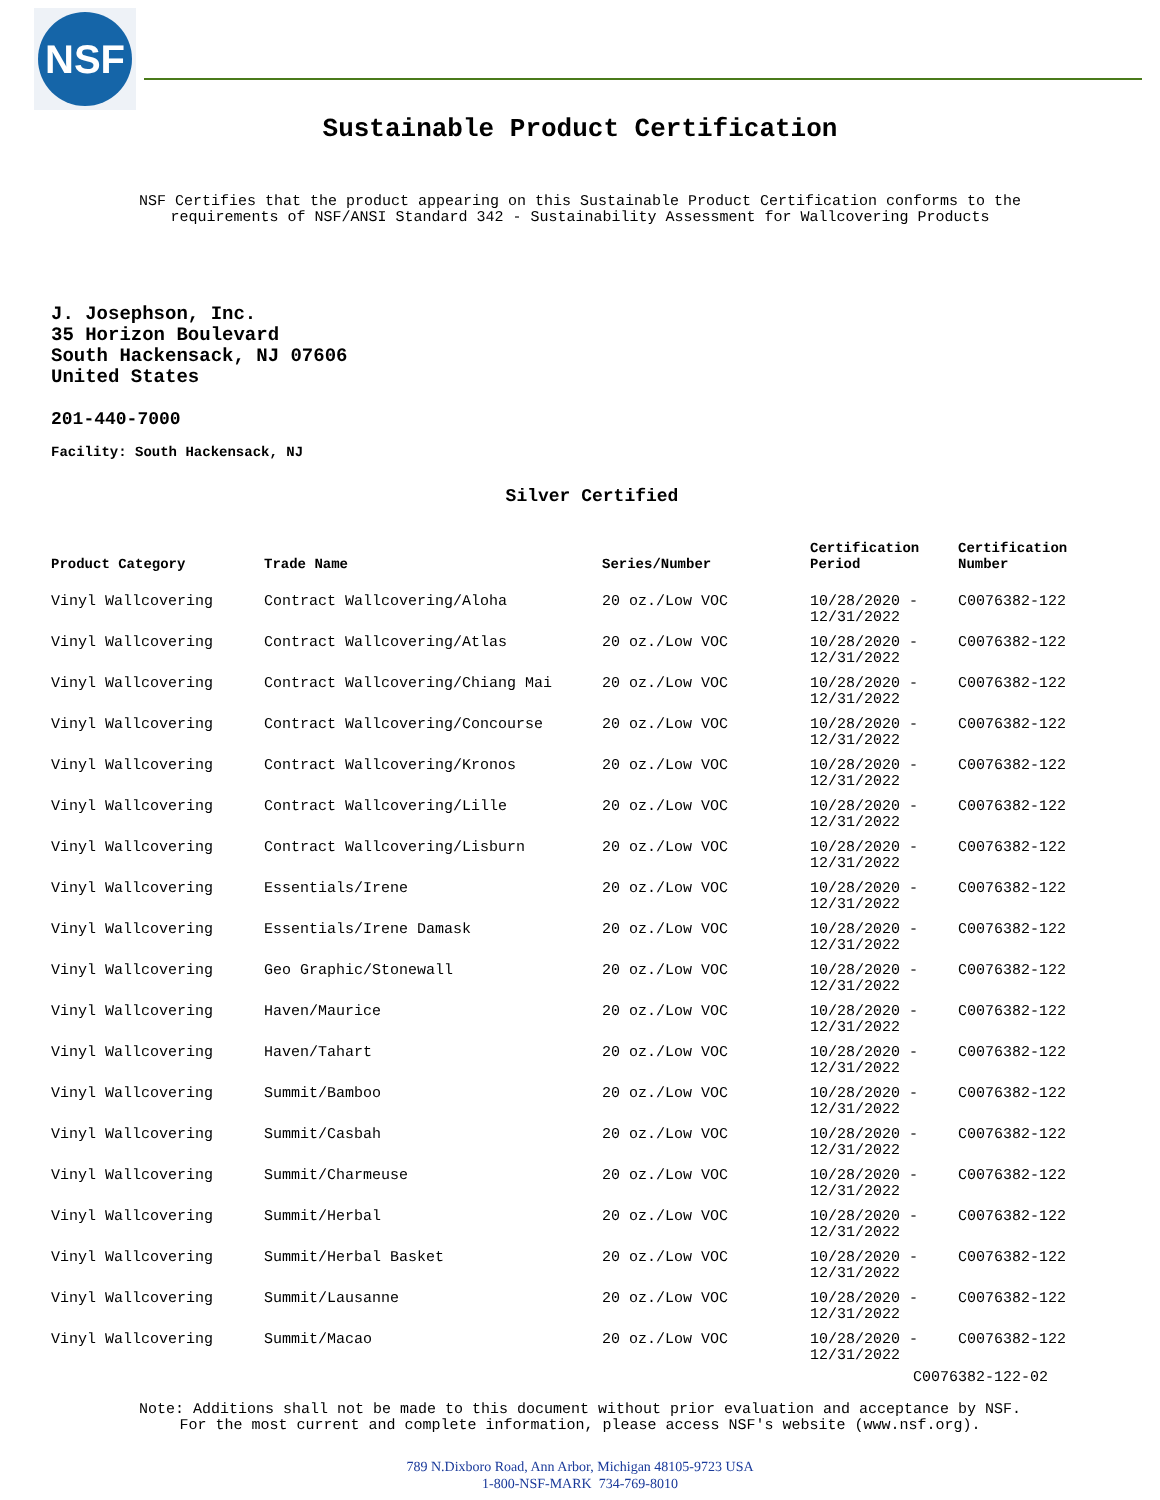NSF
Sustainable Product Certification
NSF Certifies that the product appearing on this Sustainable Product Certification conforms to the
requirements of NSF/ANSI Standard 342 - Sustainability Assessment for Wallcovering Products
J. Josephson, Inc.
35 Horizon Boulevard
South Hackensack, NJ 07606
United States
201-440-7000
Facility: South Hackensack, NJ
Silver Certified
| Product Category | Trade Name | Series/Number | Certification Period | Certification Number |
| --- | --- | --- | --- | --- |
| Vinyl Wallcovering | Contract Wallcovering/Aloha | 20 oz./Low VOC | 10/28/2020 - 12/31/2022 | C0076382-122 |
| Vinyl Wallcovering | Contract Wallcovering/Atlas | 20 oz./Low VOC | 10/28/2020 - 12/31/2022 | C0076382-122 |
| Vinyl Wallcovering | Contract Wallcovering/Chiang Mai | 20 oz./Low VOC | 10/28/2020 - 12/31/2022 | C0076382-122 |
| Vinyl Wallcovering | Contract Wallcovering/Concourse | 20 oz./Low VOC | 10/28/2020 - 12/31/2022 | C0076382-122 |
| Vinyl Wallcovering | Contract Wallcovering/Kronos | 20 oz./Low VOC | 10/28/2020 - 12/31/2022 | C0076382-122 |
| Vinyl Wallcovering | Contract Wallcovering/Lille | 20 oz./Low VOC | 10/28/2020 - 12/31/2022 | C0076382-122 |
| Vinyl Wallcovering | Contract Wallcovering/Lisburn | 20 oz./Low VOC | 10/28/2020 - 12/31/2022 | C0076382-122 |
| Vinyl Wallcovering | Essentials/Irene | 20 oz./Low VOC | 10/28/2020 - 12/31/2022 | C0076382-122 |
| Vinyl Wallcovering | Essentials/Irene Damask | 20 oz./Low VOC | 10/28/2020 - 12/31/2022 | C0076382-122 |
| Vinyl Wallcovering | Geo Graphic/Stonewall | 20 oz./Low VOC | 10/28/2020 - 12/31/2022 | C0076382-122 |
| Vinyl Wallcovering | Haven/Maurice | 20 oz./Low VOC | 10/28/2020 - 12/31/2022 | C0076382-122 |
| Vinyl Wallcovering | Haven/Tahart | 20 oz./Low VOC | 10/28/2020 - 12/31/2022 | C0076382-122 |
| Vinyl Wallcovering | Summit/Bamboo | 20 oz./Low VOC | 10/28/2020 - 12/31/2022 | C0076382-122 |
| Vinyl Wallcovering | Summit/Casbah | 20 oz./Low VOC | 10/28/2020 - 12/31/2022 | C0076382-122 |
| Vinyl Wallcovering | Summit/Charmeuse | 20 oz./Low VOC | 10/28/2020 - 12/31/2022 | C0076382-122 |
| Vinyl Wallcovering | Summit/Herbal | 20 oz./Low VOC | 10/28/2020 - 12/31/2022 | C0076382-122 |
| Vinyl Wallcovering | Summit/Herbal Basket | 20 oz./Low VOC | 10/28/2020 - 12/31/2022 | C0076382-122 |
| Vinyl Wallcovering | Summit/Lausanne | 20 oz./Low VOC | 10/28/2020 - 12/31/2022 | C0076382-122 |
| Vinyl Wallcovering | Summit/Macao | 20 oz./Low VOC | 10/28/2020 - 12/31/2022 | C0076382-122 |
C0076382-122-02
Note: Additions shall not be made to this document without prior evaluation and acceptance by NSF.
For the most current and complete information, please access NSF's website (www.nsf.org).
789 N.Dixboro Road, Ann Arbor, Michigan 48105-9723 USA
1-800-NSF-MARK 734-769-8010